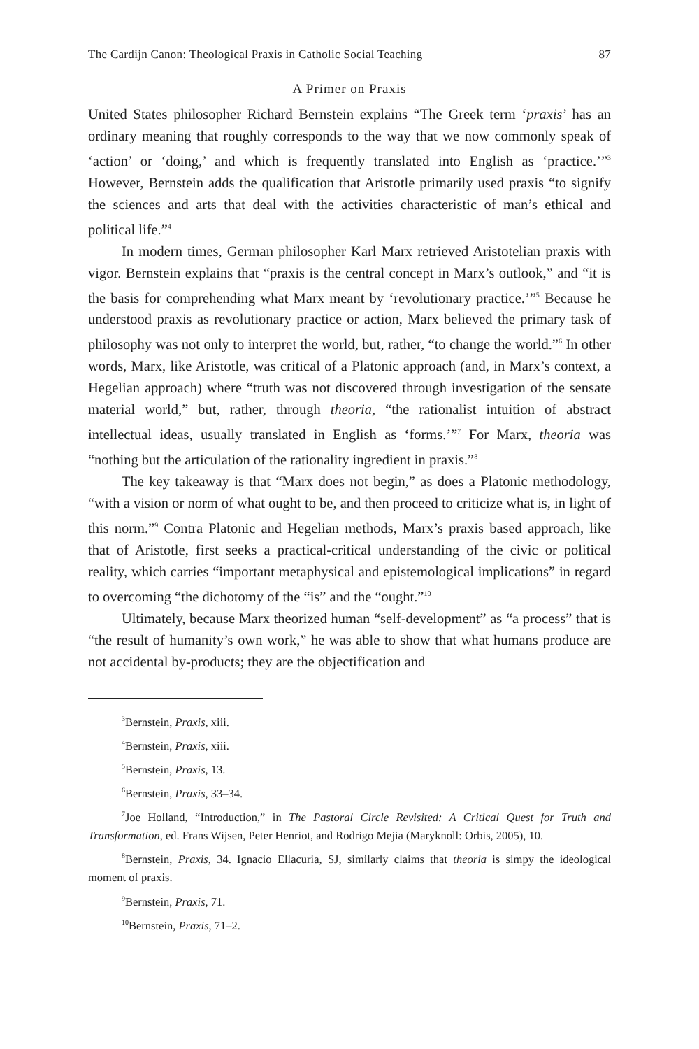The Cardijn Canon: Theological Praxis in Catholic Social Teaching 87
A Primer on Praxis
United States philosopher Richard Bernstein explains “The Greek term ‘praxis’ has an ordinary meaning that roughly corresponds to the way that we now commonly speak of ‘action’ or ‘doing,’ and which is frequently translated into English as ‘practice.’”<sup>3</sup> However, Bernstein adds the qualification that Aristotle primarily used praxis “to signify the sciences and arts that deal with the activities characteristic of man’s ethical and political life.”<sup>4</sup>
In modern times, German philosopher Karl Marx retrieved Aristotelian praxis with vigor. Bernstein explains that “praxis is the central concept in Marx’s outlook,” and “it is the basis for comprehending what Marx meant by ‘revolutionary practice.’”<sup>5</sup> Because he understood praxis as revolutionary practice or action, Marx believed the primary task of philosophy was not only to interpret the world, but, rather, “to change the world.”<sup>6</sup> In other words, Marx, like Aristotle, was critical of a Platonic approach (and, in Marx’s context, a Hegelian approach) where “truth was not discovered through investigation of the sensate material world,” but, rather, through theoria, “the rationalist intuition of abstract intellectual ideas, usually translated in English as ‘forms.’”<sup>7</sup> For Marx, theoria was “nothing but the articulation of the rationality ingredient in praxis.”<sup>8</sup>
The key takeaway is that “Marx does not begin,” as does a Platonic methodology, “with a vision or norm of what ought to be, and then proceed to criticize what is, in light of this norm.”<sup>9</sup> Contra Platonic and Hegelian methods, Marx’s praxis based approach, like that of Aristotle, first seeks a practical-critical understanding of the civic or political reality, which carries “important metaphysical and epistemological implications” in regard to overcoming “the dichotomy of the “is” and the “ought.”<sup>10</sup>
Ultimately, because Marx theorized human “self-development” as “a process” that is “the result of humanity’s own work,” he was able to show that what humans produce are not accidental by-products; they are the objectification and
<sup>3</sup> Bernstein, Praxis, xiii.
<sup>4</sup> Bernstein, Praxis, xiii.
<sup>5</sup> Bernstein, Praxis, 13.
<sup>6</sup> Bernstein, Praxis, 33–34.
<sup>7</sup> Joe Holland, “Introduction,” in The Pastoral Circle Revisited: A Critical Quest for Truth and Transformation, ed. Frans Wijsen, Peter Henriot, and Rodrigo Mejia (Maryknoll: Orbis, 2005), 10.
<sup>8</sup> Bernstein, Praxis, 34. Ignacio Ellacuria, SJ, similarly claims that theoria is simpy the ideological moment of praxis.
<sup>9</sup> Bernstein, Praxis, 71.
<sup>10</sup> Bernstein, Praxis, 71–2.